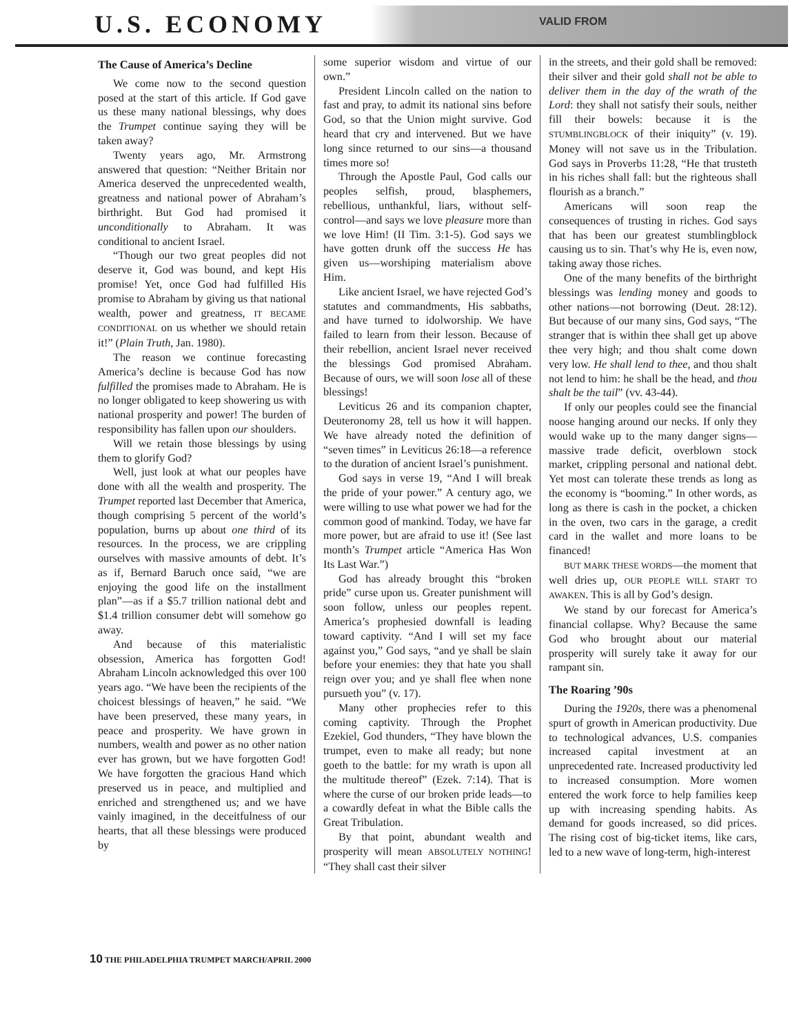U.S. ECONOMY
VALID FROM
The Cause of America’s Decline
We come now to the second question posed at the start of this article. If God gave us these many national blessings, why does the Trumpet continue saying they will be taken away?
Twenty years ago, Mr. Armstrong answered that question: “Neither Britain nor America deserved the unprecedented wealth, greatness and national power of Abraham’s birthright. But God had promised it unconditionally to Abraham. It was conditional to ancient Israel.
“Though our two great peoples did not deserve it, God was bound, and kept His promise! Yet, once God had fulfilled His promise to Abraham by giving us that national wealth, power and greatness, IT BECAME CONDITIONAL on us whether we should retain it!” (Plain Truth, Jan. 1980).
The reason we continue forecasting America’s decline is because God has now fulfilled the promises made to Abraham. He is no longer obligated to keep showering us with national prosperity and power! The burden of responsibility has fallen upon our shoulders.
Will we retain those blessings by using them to glorify God?
Well, just look at what our peoples have done with all the wealth and prosperity. The Trumpet reported last December that America, though comprising 5 percent of the world’s population, burns up about one third of its resources. In the process, we are crippling ourselves with massive amounts of debt. It’s as if, Bernard Baruch once said, “we are enjoying the good life on the installment plan”—as if a $5.7 trillion national debt and $1.4 trillion consumer debt will somehow go away.
And because of this materialistic obsession, America has forgotten God! Abraham Lincoln acknowledged this over 100 years ago. “We have been the recipients of the choicest blessings of heaven,” he said. “We have been preserved, these many years, in peace and prosperity. We have grown in numbers, wealth and power as no other nation ever has grown, but we have forgotten God! We have forgotten the gracious Hand which preserved us in peace, and multiplied and enriched and strengthened us; and we have vainly imagined, in the deceitfulness of our hearts, that all these blessings were produced by
some superior wisdom and virtue of our own.”
President Lincoln called on the nation to fast and pray, to admit its national sins before God, so that the Union might survive. God heard that cry and intervened. But we have long since returned to our sins—a thousand times more so!
Through the Apostle Paul, God calls our peoples selfish, proud, blasphemers, rebellious, unthankful, liars, without self-control—and says we love pleasure more than we love Him! (II Tim. 3:1-5). God says we have gotten drunk off the success He has given us—worshiping materialism above Him.
Like ancient Israel, we have rejected God’s statutes and commandments, His sabbaths, and have turned to idolworship. We have failed to learn from their lesson. Because of their rebellion, ancient Israel never received the blessings God promised Abraham. Because of ours, we will soon lose all of these blessings!
Leviticus 26 and its companion chapter, Deuteronomy 28, tell us how it will happen. We have already noted the definition of “seven times” in Leviticus 26:18—a reference to the duration of ancient Israel’s punishment.
God says in verse 19, “And I will break the pride of your power.” A century ago, we were willing to use what power we had for the common good of mankind. Today, we have far more power, but are afraid to use it! (See last month’s Trumpet article “America Has Won Its Last War.”)
God has already brought this “broken pride” curse upon us. Greater punishment will soon follow, unless our peoples repent. America’s prophesied downfall is leading toward captivity. “And I will set my face against you,” God says, “and ye shall be slain before your enemies: they that hate you shall reign over you; and ye shall flee when none pursueth you” (v. 17).
Many other prophecies refer to this coming captivity. Through the Prophet Ezekiel, God thunders, “They have blown the trumpet, even to make all ready; but none goeth to the battle: for my wrath is upon all the multitude thereof” (Ezek. 7:14). That is where the curse of our broken pride leads—to a cowardly defeat in what the Bible calls the Great Tribulation.
By that point, abundant wealth and prosperity will mean ABSOLUTELY NOTHING! “They shall cast their silver
in the streets, and their gold shall be removed: their silver and their gold shall not be able to deliver them in the day of the wrath of the Lord: they shall not satisfy their souls, neither fill their bowels: because it is the STUMBLINGBLOCK of their iniquity” (v. 19). Money will not save us in the Tribulation. God says in Proverbs 11:28, “He that trusteth in his riches shall fall: but the righteous shall flourish as a branch.”
Americans will soon reap the consequences of trusting in riches. God says that has been our greatest stumblingblock causing us to sin. That’s why He is, even now, taking away those riches.
One of the many benefits of the birthright blessings was lending money and goods to other nations—not borrowing (Deut. 28:12). But because of our many sins, God says, “The stranger that is within thee shall get up above thee very high; and thou shalt come down very low. He shall lend to thee, and thou shalt not lend to him: he shall be the head, and thou shalt be the tail” (vv. 43-44).
If only our peoples could see the financial noose hanging around our necks. If only they would wake up to the many danger signs—massive trade deficit, overblown stock market, crippling personal and national debt. Yet most can tolerate these trends as long as the economy is “booming.” In other words, as long as there is cash in the pocket, a chicken in the oven, two cars in the garage, a credit card in the wallet and more loans to be financed!
BUT MARK THESE WORDS—the moment that well dries up, OUR PEOPLE WILL START TO AWAKEN. This is all by God’s design.
We stand by our forecast for America’s financial collapse. Why? Because the same God who brought about our material prosperity will surely take it away for our rampant sin.
The Roaring ’90s
During the 1920s, there was a phenomenal spurt of growth in American productivity. Due to technological advances, U.S. companies increased capital investment at an unprecedented rate. Increased productivity led to increased consumption. More women entered the work force to help families keep up with increasing spending habits. As demand for goods increased, so did prices. The rising cost of big-ticket items, like cars, led to a new wave of long-term, high-interest
10 THE PHILADELPHIA TRUMPET MARCH/APRIL 2000